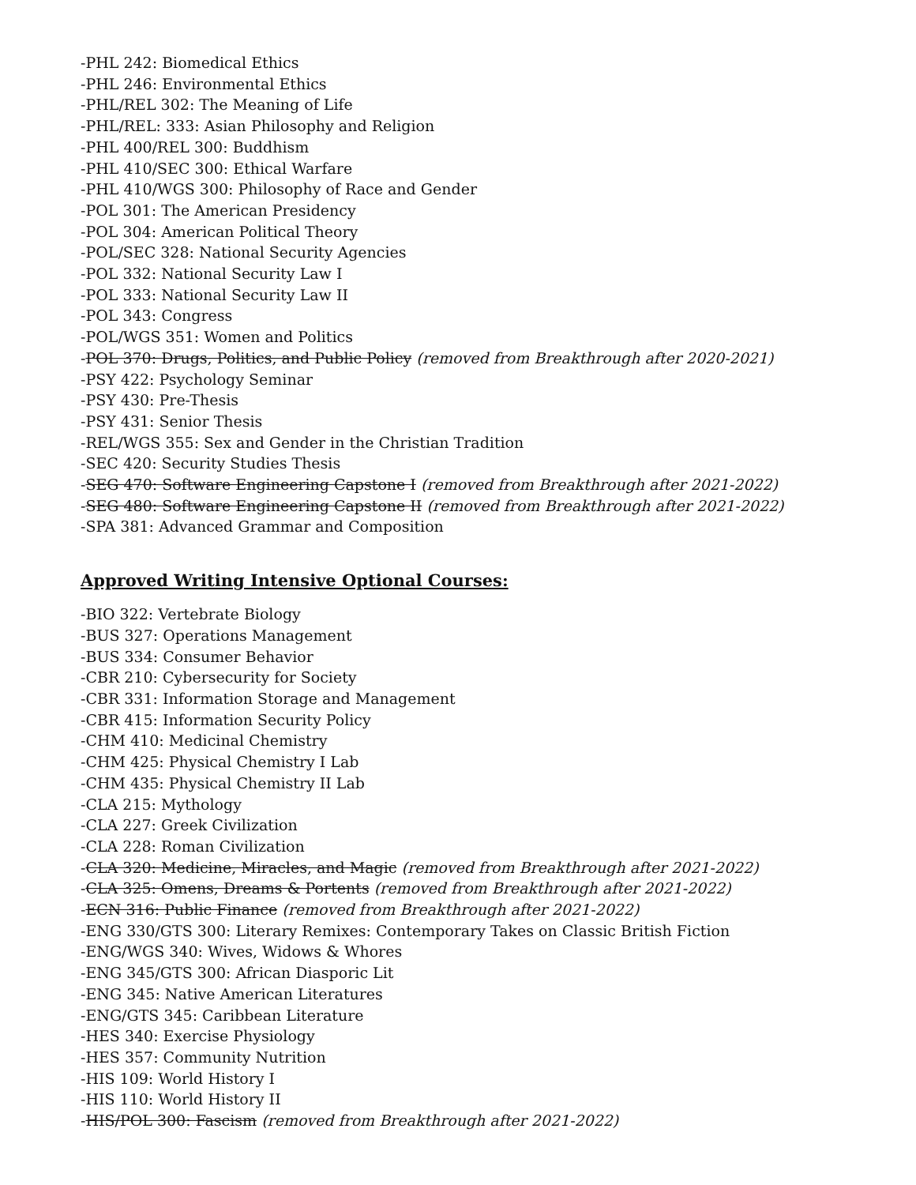-PHL 242: Biomedical Ethics
-PHL 246: Environmental Ethics
-PHL/REL 302: The Meaning of Life
-PHL/REL: 333: Asian Philosophy and Religion
-PHL 400/REL 300: Buddhism
-PHL 410/SEC 300: Ethical Warfare
-PHL 410/WGS 300: Philosophy of Race and Gender
-POL 301: The American Presidency
-POL 304: American Political Theory
-POL/SEC 328: National Security Agencies
-POL 332: National Security Law I
-POL 333: National Security Law II
-POL 343: Congress
-POL/WGS 351: Women and Politics
-POL 370: Drugs, Politics, and Public Policy (removed from Breakthrough after 2020-2021)
-PSY 422: Psychology Seminar
-PSY 430: Pre-Thesis
-PSY 431: Senior Thesis
-REL/WGS 355: Sex and Gender in the Christian Tradition
-SEC 420: Security Studies Thesis
-SEG 470: Software Engineering Capstone I (removed from Breakthrough after 2021-2022)
-SEG 480: Software Engineering Capstone II (removed from Breakthrough after 2021-2022)
-SPA 381: Advanced Grammar and Composition
Approved Writing Intensive Optional Courses:
-BIO 322: Vertebrate Biology
-BUS 327: Operations Management
-BUS 334: Consumer Behavior
-CBR 210: Cybersecurity for Society
-CBR 331: Information Storage and Management
-CBR 415: Information Security Policy
-CHM 410: Medicinal Chemistry
-CHM 425: Physical Chemistry I Lab
-CHM 435: Physical Chemistry II Lab
-CLA 215: Mythology
-CLA 227: Greek Civilization
-CLA 228: Roman Civilization
-CLA 320: Medicine, Miracles, and Magic (removed from Breakthrough after 2021-2022)
-CLA 325: Omens, Dreams & Portents (removed from Breakthrough after 2021-2022)
-ECN 316: Public Finance (removed from Breakthrough after 2021-2022)
-ENG 330/GTS 300: Literary Remixes: Contemporary Takes on Classic British Fiction
-ENG/WGS 340: Wives, Widows & Whores
-ENG 345/GTS 300: African Diasporic Lit
-ENG 345: Native American Literatures
-ENG/GTS 345: Caribbean Literature
-HES 340: Exercise Physiology
-HES 357: Community Nutrition
-HIS 109: World History I
-HIS 110: World History II
-HIS/POL 300: Fascism (removed from Breakthrough after 2021-2022)